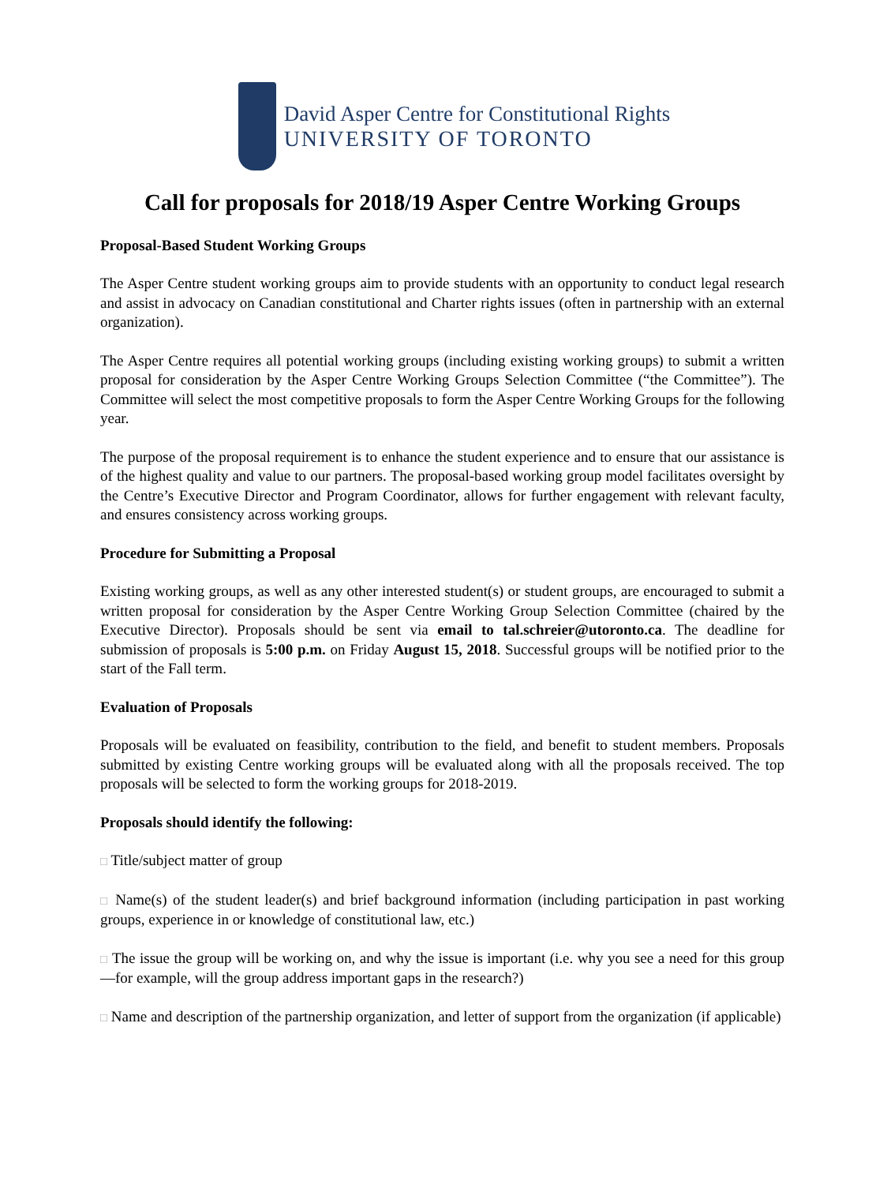David Asper Centre for Constitutional Rights
UNIVERSITY OF TORONTO
Call for proposals for 2018/19 Asper Centre Working Groups
Proposal-Based Student Working Groups
The Asper Centre student working groups aim to provide students with an opportunity to conduct legal research and assist in advocacy on Canadian constitutional and Charter rights issues (often in partnership with an external organization).
The Asper Centre requires all potential working groups (including existing working groups) to submit a written proposal for consideration by the Asper Centre Working Groups Selection Committee (“the Committee”). The Committee will select the most competitive proposals to form the Asper Centre Working Groups for the following year.
The purpose of the proposal requirement is to enhance the student experience and to ensure that our assistance is of the highest quality and value to our partners. The proposal-based working group model facilitates oversight by the Centre’s Executive Director and Program Coordinator, allows for further engagement with relevant faculty, and ensures consistency across working groups.
Procedure for Submitting a Proposal
Existing working groups, as well as any other interested student(s) or student groups, are encouraged to submit a written proposal for consideration by the Asper Centre Working Group Selection Committee (chaired by the Executive Director). Proposals should be sent via email to tal.schreier@utoronto.ca. The deadline for submission of proposals is 5:00 p.m. on Friday August 15, 2018. Successful groups will be notified prior to the start of the Fall term.
Evaluation of Proposals
Proposals will be evaluated on feasibility, contribution to the field, and benefit to student members. Proposals submitted by existing Centre working groups will be evaluated along with all the proposals received. The top proposals will be selected to form the working groups for 2018-2019.
Proposals should identify the following:
□ Title/subject matter of group
□ Name(s) of the student leader(s) and brief background information (including participation in past working groups, experience in or knowledge of constitutional law, etc.)
□ The issue the group will be working on, and why the issue is important (i.e. why you see a need for this group—for example, will the group address important gaps in the research?)
□ Name and description of the partnership organization, and letter of support from the organization (if applicable)